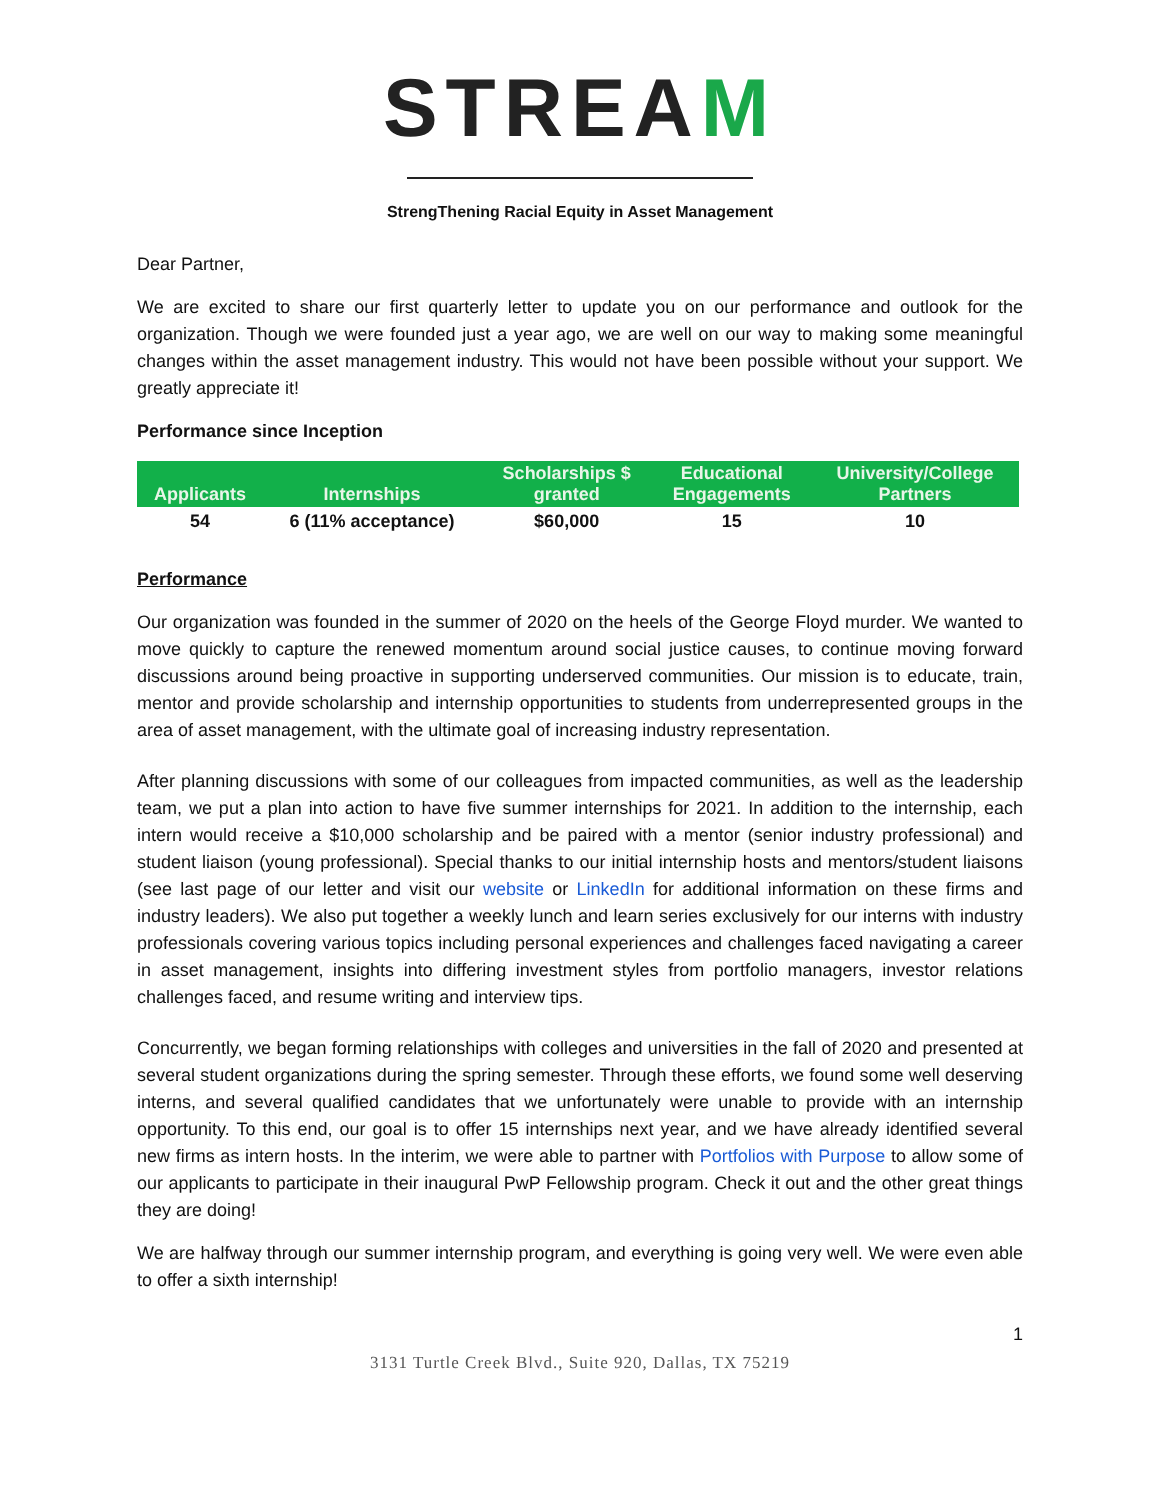STREAM
StrengThening Racial Equity in Asset Management
Dear Partner,
We are excited to share our first quarterly letter to update you on our performance and outlook for the organization. Though we were founded just a year ago, we are well on our way to making some meaningful changes within the asset management industry. This would not have been possible without your support. We greatly appreciate it!
Performance since Inception
| Applicants | Internships | Scholarships $ granted | Educational Engagements | University/College Partners |
| --- | --- | --- | --- | --- |
| 54 | 6 (11% acceptance) | $60,000 | 15 | 10 |
Performance
Our organization was founded in the summer of 2020 on the heels of the George Floyd murder. We wanted to move quickly to capture the renewed momentum around social justice causes, to continue moving forward discussions around being proactive in supporting underserved communities. Our mission is to educate, train, mentor and provide scholarship and internship opportunities to students from underrepresented groups in the area of asset management, with the ultimate goal of increasing industry representation.
After planning discussions with some of our colleagues from impacted communities, as well as the leadership team, we put a plan into action to have five summer internships for 2021. In addition to the internship, each intern would receive a $10,000 scholarship and be paired with a mentor (senior industry professional) and student liaison (young professional). Special thanks to our initial internship hosts and mentors/student liaisons (see last page of our letter and visit our website or LinkedIn for additional information on these firms and industry leaders). We also put together a weekly lunch and learn series exclusively for our interns with industry professionals covering various topics including personal experiences and challenges faced navigating a career in asset management, insights into differing investment styles from portfolio managers, investor relations challenges faced, and resume writing and interview tips.
Concurrently, we began forming relationships with colleges and universities in the fall of 2020 and presented at several student organizations during the spring semester. Through these efforts, we found some well deserving interns, and several qualified candidates that we unfortunately were unable to provide with an internship opportunity. To this end, our goal is to offer 15 internships next year, and we have already identified several new firms as intern hosts. In the interim, we were able to partner with Portfolios with Purpose to allow some of our applicants to participate in their inaugural PwP Fellowship program. Check it out and the other great things they are doing!
We are halfway through our summer internship program, and everything is going very well. We were even able to offer a sixth internship!
1
3131 Turtle Creek Blvd., Suite 920, Dallas, TX 75219